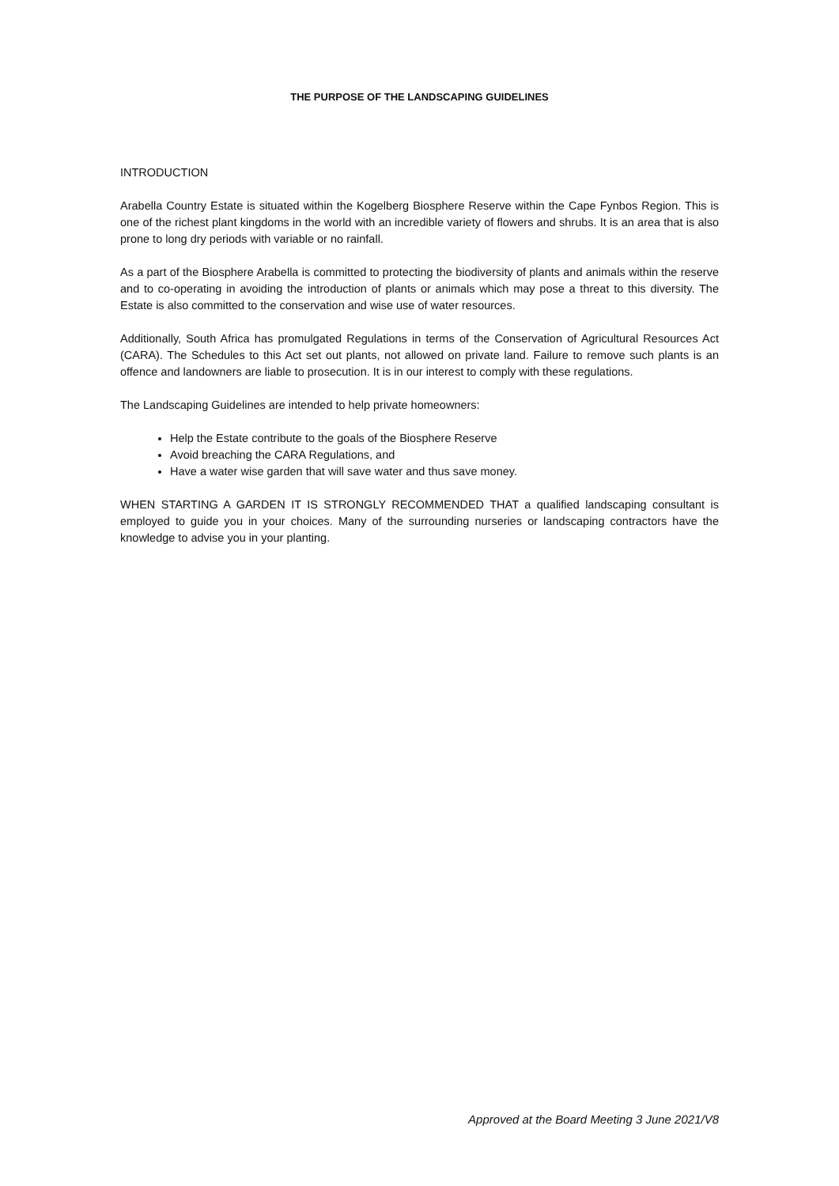THE PURPOSE OF THE LANDSCAPING GUIDELINES
INTRODUCTION
Arabella Country Estate is situated within the Kogelberg Biosphere Reserve within the Cape Fynbos Region. This is one of the richest plant kingdoms in the world with an incredible variety of flowers and shrubs. It is an area that is also prone to long dry periods with variable or no rainfall.
As a part of the Biosphere Arabella is committed to protecting the biodiversity of plants and animals within the reserve and to co-operating in avoiding the introduction of plants or animals which may pose a threat to this diversity. The Estate is also committed to the conservation and wise use of water resources.
Additionally, South Africa has promulgated Regulations in terms of the Conservation of Agricultural Resources Act (CARA). The Schedules to this Act set out plants, not allowed on private land. Failure to remove such plants is an offence and landowners are liable to prosecution. It is in our interest to comply with these regulations.
The Landscaping Guidelines are intended to help private homeowners:
Help the Estate contribute to the goals of the Biosphere Reserve
Avoid breaching the CARA Regulations, and
Have a water wise garden that will save water and thus save money.
WHEN STARTING A GARDEN IT IS STRONGLY RECOMMENDED THAT a qualified landscaping consultant is employed to guide you in your choices. Many of the surrounding nurseries or landscaping contractors have the knowledge to advise you in your planting.
Approved at the Board Meeting 3 June 2021/V8